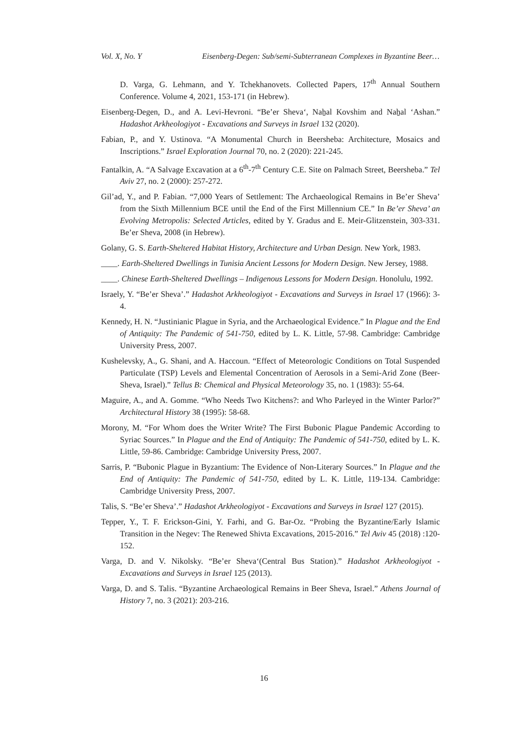Vol. X, No. Y Eisenberg-Degen: Sub/semi-Subterranean Complexes in Byzantine Beer…
D. Varga, G. Lehmann, and Y. Tchekhanovets. Collected Papers, 17<sup>th</sup> Annual Southern Conference. Volume 4, 2021, 153-171 (in Hebrew).
Eisenberg-Degen, D., and A. Levi-Hevroni. “Be’er Sheva‘, Naẖal Kovshim and Naẖal ‘Ashan.” Hadashot Arkheologiyot - Excavations and Surveys in Israel 132 (2020).
Fabian, P., and Y. Ustinova. “A Monumental Church in Beersheba: Architecture, Mosaics and Inscriptions.” Israel Exploration Journal 70, no. 2 (2020): 221-245.
Fantalkin, A. “A Salvage Excavation at a 6<sup>th</sup>-7<sup>th</sup> Century C.E. Site on Palmach Street, Beersheba.” Tel Aviv 27, no. 2 (2000): 257-272.
Gil’ad, Y., and P. Fabian. “7,000 Years of Settlement: The Archaeological Remains in Be’er Sheva’ from the Sixth Millennium BCE until the End of the First Millennium CE.” In Be’er Sheva’ an Evolving Metropolis: Selected Articles, edited by Y. Gradus and E. Meir-Glitzenstein, 303-331. Be’er Sheva, 2008 (in Hebrew).
Golany, G. S. Earth-Sheltered Habitat History, Architecture and Urban Design. New York, 1983.
____. Earth-Sheltered Dwellings in Tunisia Ancient Lessons for Modern Design. New Jersey, 1988.
____. Chinese Earth-Sheltered Dwellings – Indigenous Lessons for Modern Design. Honolulu, 1992.
Israely, Y. “Be’er Sheva’.” Hadashot Arkheologiyot - Excavations and Surveys in Israel 17 (1966): 3-4.
Kennedy, H. N. “Justinianic Plague in Syria, and the Archaeological Evidence.” In Plague and the End of Antiquity: The Pandemic of 541-750, edited by L. K. Little, 57-98. Cambridge: Cambridge University Press, 2007.
Kushelevsky, A., G. Shani, and A. Haccoun. “Effect of Meteorologic Conditions on Total Suspended Particulate (TSP) Levels and Elemental Concentration of Aerosols in a Semi-Arid Zone (Beer-Sheva, Israel).” Tellus B: Chemical and Physical Meteorology 35, no. 1 (1983): 55-64.
Maguire, A., and A. Gomme. “Who Needs Two Kitchens?: and Who Parleyed in the Winter Parlor?” Architectural History 38 (1995): 58-68.
Morony, M. “For Whom does the Writer Write? The First Bubonic Plague Pandemic According to Syriac Sources.” In Plague and the End of Antiquity: The Pandemic of 541-750, edited by L. K. Little, 59-86. Cambridge: Cambridge University Press, 2007.
Sarris, P. “Bubonic Plague in Byzantium: The Evidence of Non-Literary Sources.” In Plague and the End of Antiquity: The Pandemic of 541-750, edited by L. K. Little, 119-134. Cambridge: Cambridge University Press, 2007.
Talis, S. “Be’er Sheva’.” Hadashot Arkheologiyot - Excavations and Surveys in Israel 127 (2015).
Tepper, Y., T. F. Erickson-Gini, Y. Farhi, and G. Bar-Oz. “Probing the Byzantine/Early Islamic Transition in the Negev: The Renewed Shivta Excavations, 2015-2016.” Tel Aviv 45 (2018) :120-152.
Varga, D. and V. Nikolsky. “Be’er Sheva‘(Central Bus Station).” Hadashot Arkheologiyot - Excavations and Surveys in Israel 125 (2013).
Varga, D. and S. Talis. “Byzantine Archaeological Remains in Beer Sheva, Israel.” Athens Journal of History 7, no. 3 (2021): 203-216.
16